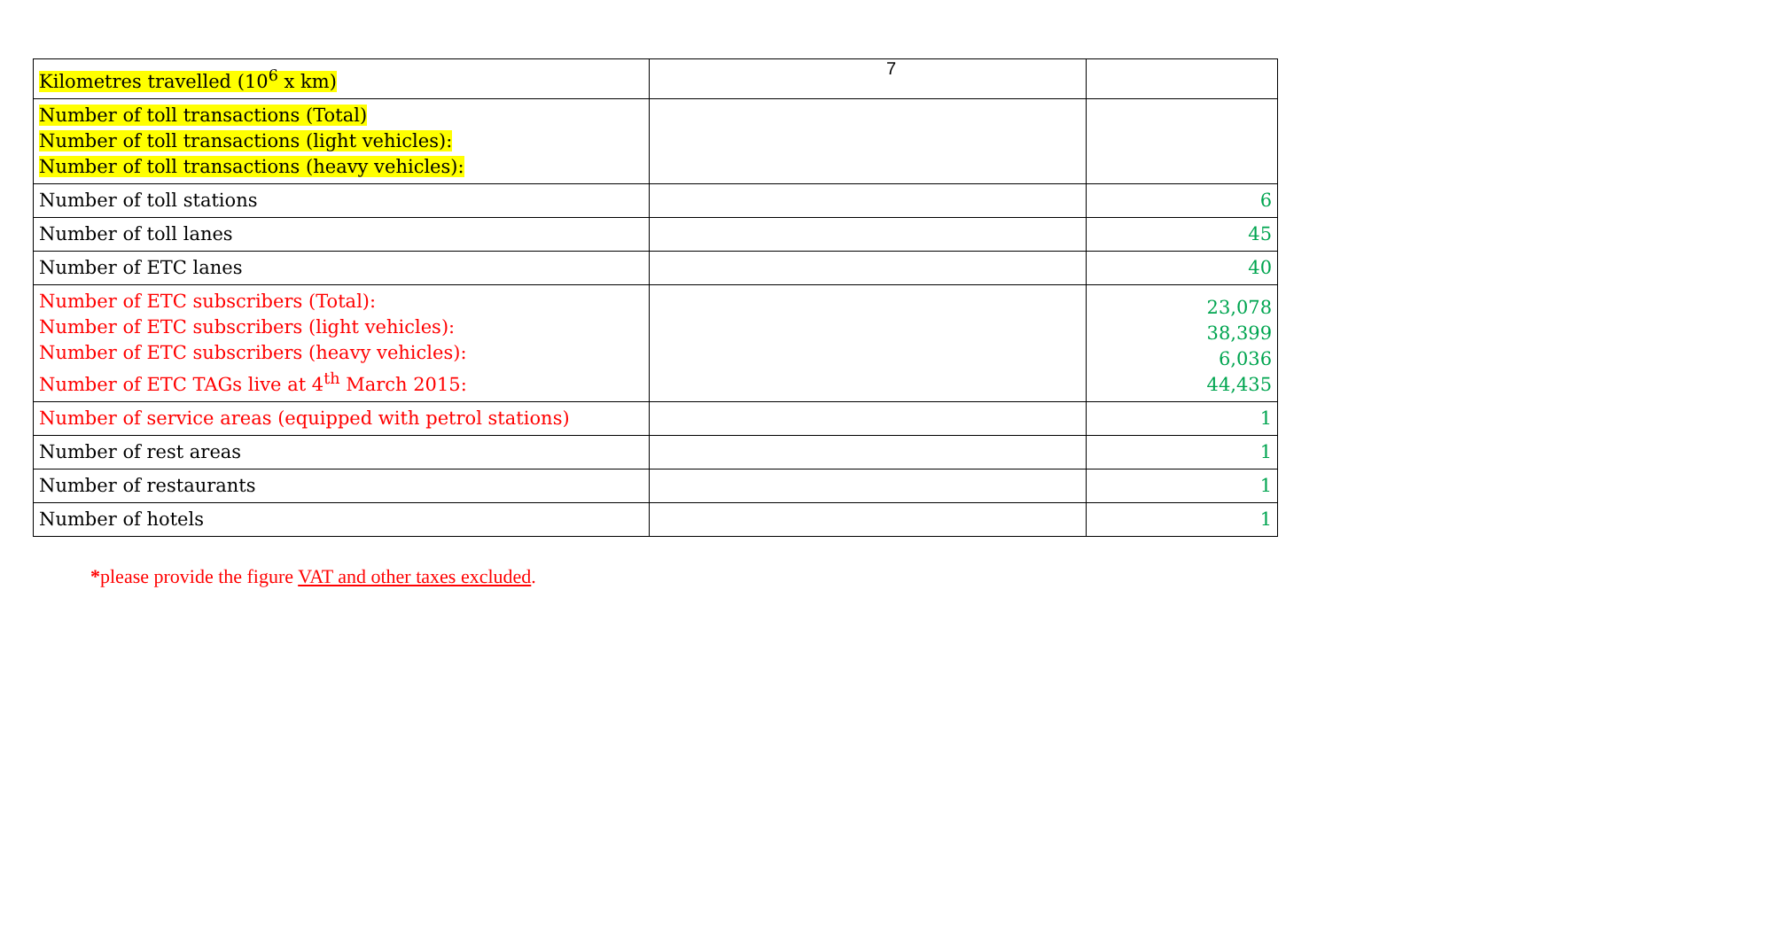7
| Kilometres travelled (10<sup>6</sup> x km) | | |
| Number of toll transactions (Total) Number of toll transactions (light vehicles): Number of toll transactions (heavy vehicles): | | |
| Number of toll stations | | 6 |
| Number of toll lanes | | 45 |
| Number of ETC lanes | | 40 |
| Number of ETC subscribers (Total): Number of ETC subscribers (light vehicles): Number of ETC subscribers (heavy vehicles): Number of ETC TAGs live at 4<sup>th</sup> March 2015: | | 23,078 38,399 6,036 44,435 |
| Number of service areas (equipped with petrol stations) | | 1 |
| Number of rest areas | | 1 |
| Number of restaurants | | 1 |
| Number of hotels | | 1 |
*please provide the figure VAT and other taxes excluded.